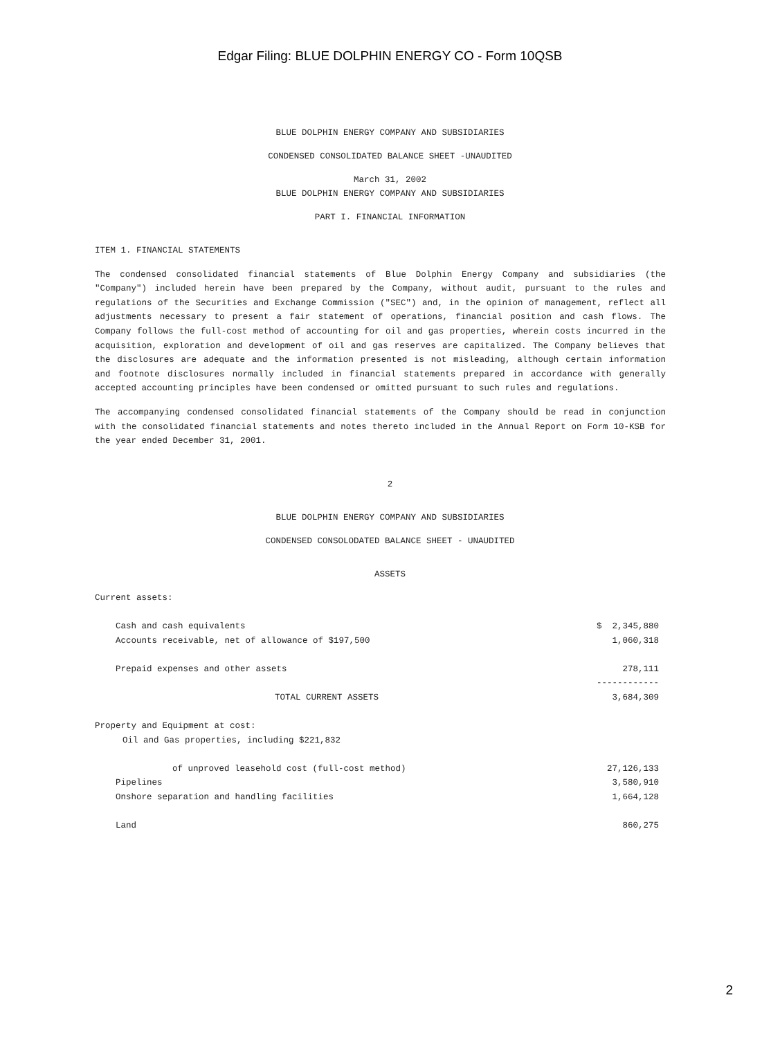Edgar Filing: BLUE DOLPHIN ENERGY CO - Form 10QSB
BLUE DOLPHIN ENERGY COMPANY AND SUBSIDIARIES
CONDENSED CONSOLIDATED BALANCE SHEET -UNAUDITED
March 31, 2002
BLUE DOLPHIN ENERGY COMPANY AND SUBSIDIARIES
PART I. FINANCIAL INFORMATION
ITEM 1. FINANCIAL STATEMENTS
The condensed consolidated financial statements of Blue Dolphin Energy Company and subsidiaries (the "Company") included herein have been prepared by the Company, without audit, pursuant to the rules and regulations of the Securities and Exchange Commission ("SEC") and, in the opinion of management, reflect all adjustments necessary to present a fair statement of operations, financial position and cash flows. The Company follows the full-cost method of accounting for oil and gas properties, wherein costs incurred in the acquisition, exploration and development of oil and gas reserves are capitalized. The Company believes that the disclosures are adequate and the information presented is not misleading, although certain information and footnote disclosures normally included in financial statements prepared in accordance with generally accepted accounting principles have been condensed or omitted pursuant to such rules and regulations.
The accompanying condensed consolidated financial statements of the Company should be read in conjunction with the consolidated financial statements and notes thereto included in the Annual Report on Form 10-KSB for the year ended December 31, 2001.
2
BLUE DOLPHIN ENERGY COMPANY AND SUBSIDIARIES
CONDENSED CONSOLODATED BALANCE SHEET - UNAUDITED
ASSETS
| Current assets: | |
| Cash and cash equivalents | $ 2,345,880 |
| Accounts receivable, net of allowance of $197,500 | 1,060,318 |
| Prepaid expenses and other assets | 278,111 ------------ |
| TOTAL CURRENT ASSETS | 3,684,309 |
| Property and Equipment at cost: | |
| Oil and Gas properties, including $221,832 | |
| of unproved leasehold cost (full-cost method) | 27,126,133 |
| Pipelines | 3,580,910 |
| Onshore separation and handling facilities | 1,664,128 |
| Land | 860,275 |
2